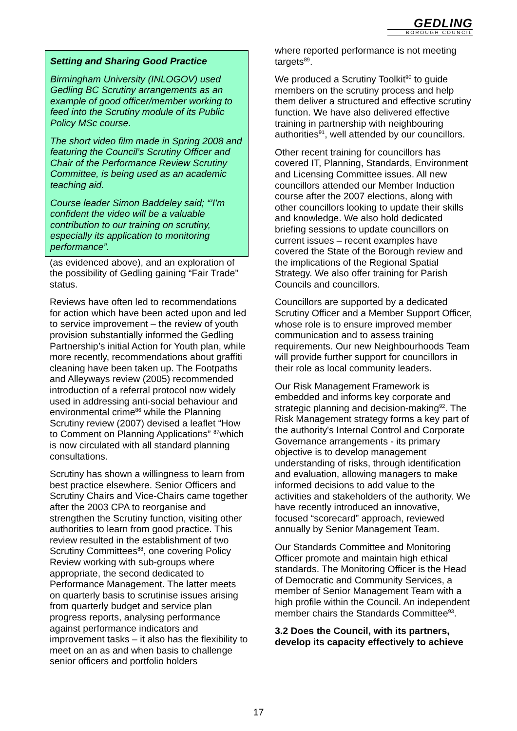GEDLING
BOROUGH COUNCIL
Setting and Sharing Good Practice
Birmingham University (INLOGOV) used Gedling BC Scrutiny arrangements as an example of good officer/member working to feed into the Scrutiny module of its Public Policy MSc course.
The short video film made in Spring 2008 and featuring the Council’s Scrutiny Officer and Chair of the Performance Review Scrutiny Committee, is being used as an academic teaching aid.
Course leader Simon Baddeley said; “’I'm confident the video will be a valuable contribution to our training on scrutiny, especially its application to monitoring performance”.
(as evidenced above), and an exploration of the possibility of Gedling gaining “Fair Trade” status.
Reviews have often led to recommendations for action which have been acted upon and led to service improvement – the review of youth provision substantially informed the Gedling Partnership’s initial Action for Youth plan, while more recently, recommendations about graffiti cleaning have been taken up. The Footpaths and Alleyways review (2005) recommended introduction of a referral protocol now widely used in addressing anti-social behaviour and environmental crime<sup>86</sup> while the Planning Scrutiny review (2007) devised a leaflet “How to Comment on Planning Applications” <sup>87</sup>which is now circulated with all standard planning consultations.
Scrutiny has shown a willingness to learn from best practice elsewhere. Senior Officers and Scrutiny Chairs and Vice-Chairs came together after the 2003 CPA to reorganise and strengthen the Scrutiny function, visiting other authorities to learn from good practice. This review resulted in the establishment of two Scrutiny Committees<sup>88</sup>, one covering Policy Review working with sub-groups where appropriate, the second dedicated to Performance Management. The latter meets on quarterly basis to scrutinise issues arising from quarterly budget and service plan progress reports, analysing performance against performance indicators and improvement tasks – it also has the flexibility to meet on an as and when basis to challenge senior officers and portfolio holders
where reported performance is not meeting targets<sup>89</sup>.
We produced a Scrutiny Toolkit<sup>90</sup> to guide members on the scrutiny process and help them deliver a structured and effective scrutiny function. We have also delivered effective training in partnership with neighbouring authorities<sup>91</sup>, well attended by our councillors.
Other recent training for councillors has covered IT, Planning, Standards, Environment and Licensing Committee issues. All new councillors attended our Member Induction course after the 2007 elections, along with other councillors looking to update their skills and knowledge. We also hold dedicated briefing sessions to update councillors on current issues – recent examples have covered the State of the Borough review and the implications of the Regional Spatial Strategy. We also offer training for Parish Councils and councillors.
Councillors are supported by a dedicated Scrutiny Officer and a Member Support Officer, whose role is to ensure improved member communication and to assess training requirements. Our new Neighbourhoods Team will provide further support for councillors in their role as local community leaders.
Our Risk Management Framework is embedded and informs key corporate and strategic planning and decision-making<sup>92</sup>. The Risk Management strategy forms a key part of the authority's Internal Control and Corporate Governance arrangements - its primary objective is to develop management understanding of risks, through identification and evaluation, allowing managers to make informed decisions to add value to the activities and stakeholders of the authority. We have recently introduced an innovative, focused “scorecard” approach, reviewed annually by Senior Management Team.
Our Standards Committee and Monitoring Officer promote and maintain high ethical standards. The Monitoring Officer is the Head of Democratic and Community Services, a member of Senior Management Team with a high profile within the Council. An independent member chairs the Standards Committee<sup>93</sup>.
3.2 Does the Council, with its partners, develop its capacity effectively to achieve
17